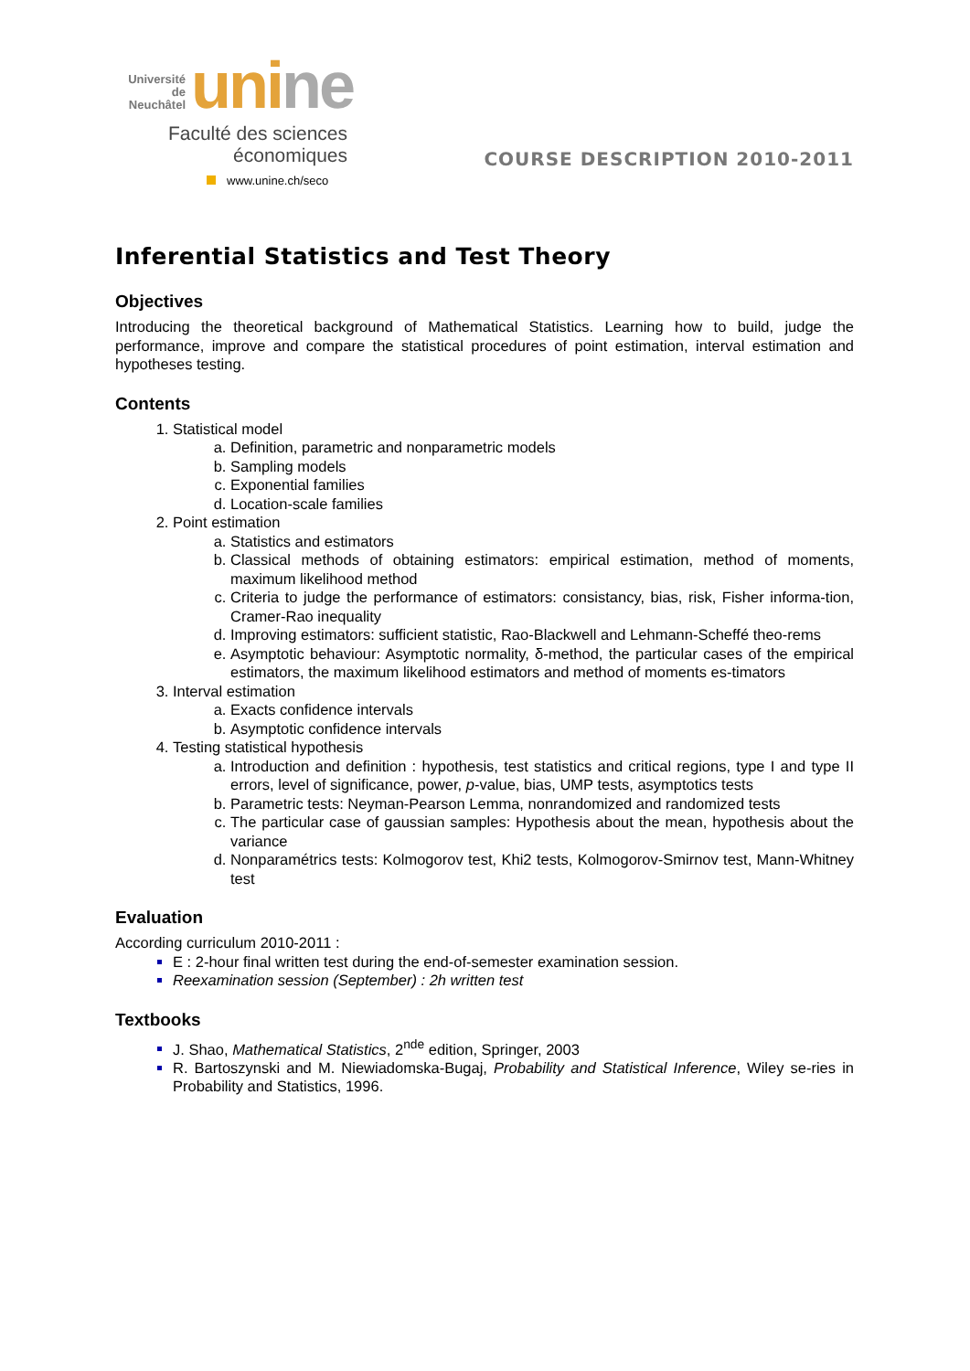Université
de Neuchâtel
uni ne
Faculté des sciences
économiques
www.unine.ch/seco
COURSE DESCRIPTION 2010-2011
Inferential Statistics and Test Theory
Objectives
Introducing the theoretical background of Mathematical Statistics. Learning how to build, judge the performance, improve and compare the statistical procedures of point estimation, interval estimation and hypotheses testing.
Contents
Statistical model
Definition, parametric and nonparametric models
Sampling models
Exponential families
Location-scale families
Point estimation
Statistics and estimators
Classical methods of obtaining estimators: empirical estimation, method of moments, maximum likelihood method
Criteria to judge the performance of estimators: consistancy, bias, risk, Fisher informa-tion, Cramer-Rao inequality
Improving estimators: sufficient statistic, Rao-Blackwell and Lehmann-Scheffé theo-rems
Asymptotic behaviour: Asymptotic normality, δ-method, the particular cases of the empirical estimators, the maximum likelihood estimators and method of moments es-timators
Interval estimation
Exacts confidence intervals
Asymptotic confidence intervals
Testing statistical hypothesis
Introduction and definition : hypothesis, test statistics and critical regions, type I and type II errors, level of significance, power, p-value, bias, UMP tests, asymptotics tests
Parametric tests: Neyman-Pearson Lemma, nonrandomized and randomized tests
The particular case of gaussian samples: Hypothesis about the mean, hypothesis about the variance
Nonparamétrics tests: Kolmogorov test, Khi2 tests, Kolmogorov-Smirnov test, Mann-Whitney test
Evaluation
According curriculum 2010-2011 :
E : 2-hour final written test during the end-of-semester examination session.
Reexamination session (September) : 2h written test
Textbooks
J. Shao, Mathematical Statistics, 2<sup>nde</sup> edition, Springer, 2003
R. Bartoszynski and M. Niewiadomska-Bugaj, Probability and Statistical Inference, Wiley se-ries in Probability and Statistics, 1996.